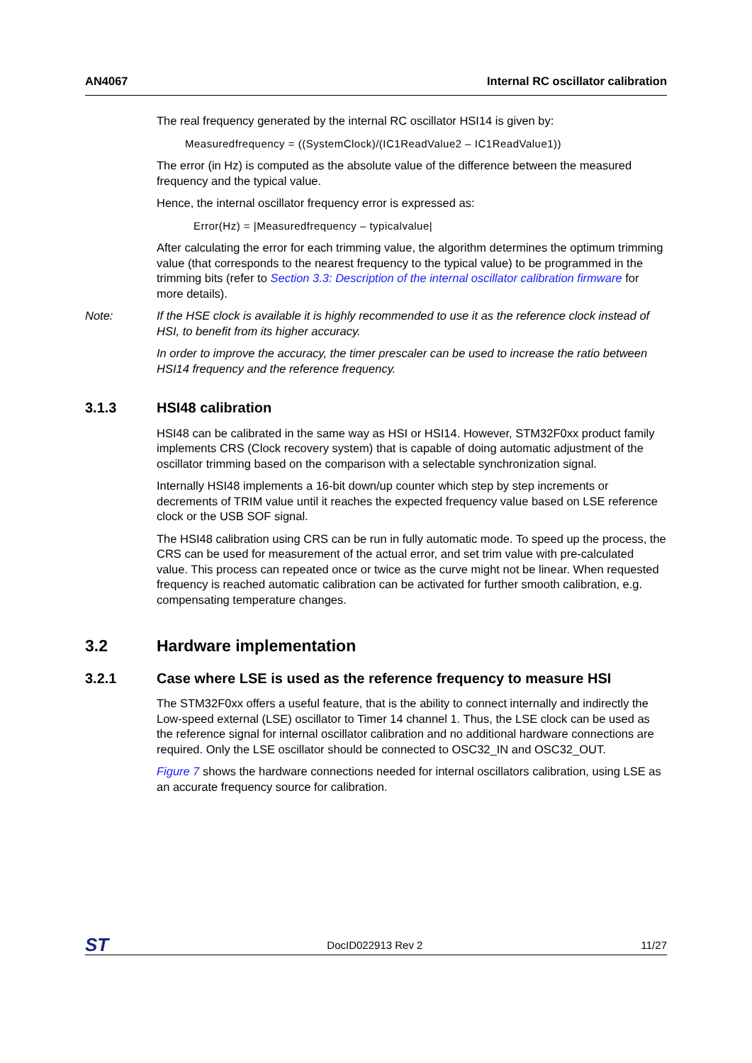AN4067 Internal RC oscillator calibration
The real frequency generated by the internal RC oscillator HSI14 is given by:
Measuredfrequency = ((SystemClock)/(IC1ReadValue2 – IC1ReadValue1))
The error (in Hz) is computed as the absolute value of the difference between the measured frequency and the typical value.
Hence, the internal oscillator frequency error is expressed as:
Error(Hz) = |Measuredfrequency – typicalvalue|
After calculating the error for each trimming value, the algorithm determines the optimum trimming value (that corresponds to the nearest frequency to the typical value) to be programmed in the trimming bits (refer to Section 3.3: Description of the internal oscillator calibration firmware for more details).
Note: If the HSE clock is available it is highly recommended to use it as the reference clock instead of HSI, to benefit from its higher accuracy.
In order to improve the accuracy, the timer prescaler can be used to increase the ratio between HSI14 frequency and the reference frequency.
3.1.3 HSI48 calibration
HSI48 can be calibrated in the same way as HSI or HSI14. However, STM32F0xx product family implements CRS (Clock recovery system) that is capable of doing automatic adjustment of the oscillator trimming based on the comparison with a selectable synchronization signal.
Internally HSI48 implements a 16-bit down/up counter which step by step increments or decrements of TRIM value until it reaches the expected frequency value based on LSE reference clock or the USB SOF signal.
The HSI48 calibration using CRS can be run in fully automatic mode. To speed up the process, the CRS can be used for measurement of the actual error, and set trim value with pre-calculated value. This process can repeated once or twice as the curve might not be linear. When requested frequency is reached automatic calibration can be activated for further smooth calibration, e.g. compensating temperature changes.
3.2 Hardware implementation
3.2.1 Case where LSE is used as the reference frequency to measure HSI
The STM32F0xx offers a useful feature, that is the ability to connect internally and indirectly the Low-speed external (LSE) oscillator to Timer 14 channel 1. Thus, the LSE clock can be used as the reference signal for internal oscillator calibration and no additional hardware connections are required. Only the LSE oscillator should be connected to OSC32_IN and OSC32_OUT.
Figure 7 shows the hardware connections needed for internal oscillators calibration, using LSE as an accurate frequency source for calibration.
ST DocID022913 Rev 2 11/27